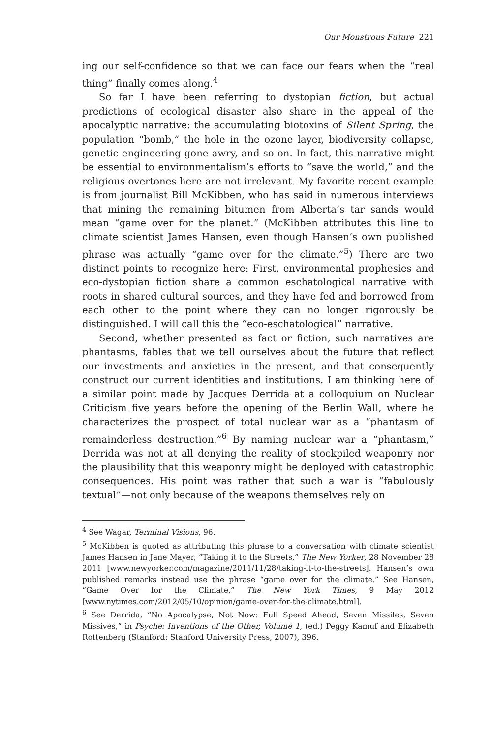Our Monstrous Future 221
ing our self-confidence so that we can face our fears when the “real thing” finally comes along.<sup>4</sup>
So far I have been referring to dystopian fiction, but actual predictions of ecological disaster also share in the appeal of the apocalyptic narrative: the accumulating biotoxins of Silent Spring, the population “bomb,” the hole in the ozone layer, biodiversity collapse, genetic engineering gone awry, and so on. In fact, this narrative might be essential to environmentalism’s efforts to “save the world,” and the religious overtones here are not irrelevant. My favorite recent example is from journalist Bill McKibben, who has said in numerous interviews that mining the remaining bitumen from Alberta’s tar sands would mean “game over for the planet.” (McKibben attributes this line to climate scientist James Hansen, even though Hansen’s own published phrase was actually “game over for the climate.”<sup>5</sup>) There are two distinct points to recognize here: First, environmental prophesies and eco-dystopian fiction share a common eschatological narrative with roots in shared cultural sources, and they have fed and borrowed from each other to the point where they can no longer rigorously be distinguished. I will call this the “eco-eschatological” narrative.
Second, whether presented as fact or fiction, such narratives are phantasms, fables that we tell ourselves about the future that reflect our investments and anxieties in the present, and that consequently construct our current identities and institutions. I am thinking here of a similar point made by Jacques Derrida at a colloquium on Nuclear Criticism five years before the opening of the Berlin Wall, where he characterizes the prospect of total nuclear war as a “phantasm of remainderless destruction.”<sup>6</sup> By naming nuclear war a “phantasm,” Derrida was not at all denying the reality of stockpiled weaponry nor the plausibility that this weaponry might be deployed with catastrophic consequences. His point was rather that such a war is “fabulously textual”—not only because of the weapons themselves rely on
<sup>4</sup> See Wagar, Terminal Visions, 96.
<sup>5</sup> McKibben is quoted as attributing this phrase to a conversation with climate scientist James Hansen in Jane Mayer, “Taking it to the Streets,” The New Yorker, 28 November 28 2011 [www.newyorker.com/magazine/2011/11/28/taking-it-to-the-streets]. Hansen’s own published remarks instead use the phrase “game over for the climate.” See Hansen, “Game Over for the Climate,” The New York Times, 9 May 2012 [www.nytimes.com/2012/05/10/opinion/game-over-for-the-climate.html].
<sup>6</sup> See Derrida, “No Apocalypse, Not Now: Full Speed Ahead, Seven Missiles, Seven Missives,” in Psyche: Inventions of the Other, Volume 1, (ed.) Peggy Kamuf and Elizabeth Rottenberg (Stanford: Stanford University Press, 2007), 396.